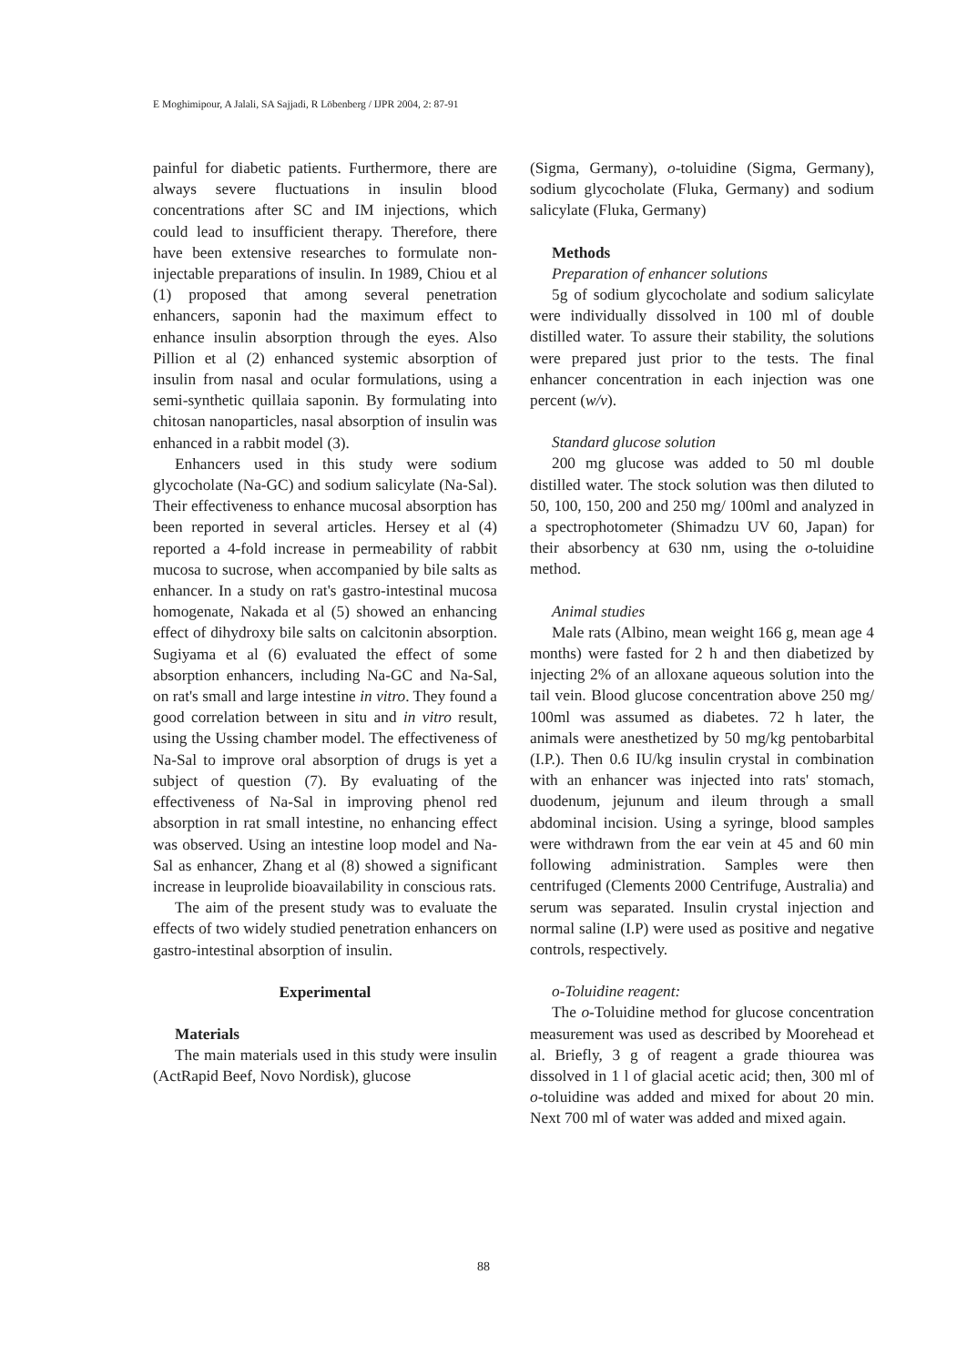E Moghimipour, A Jalali, SA Sajjadi, R Löbenberg / IJPR 2004, 2: 87-91
painful for diabetic patients. Furthermore, there are always severe fluctuations in insulin blood concentrations after SC and IM injections, which could lead to insufficient therapy. Therefore, there have been extensive researches to formulate non-injectable preparations of insulin. In 1989, Chiou et al (1) proposed that among several penetration enhancers, saponin had the maximum effect to enhance insulin absorption through the eyes. Also Pillion et al (2) enhanced systemic absorption of insulin from nasal and ocular formulations, using a semi-synthetic quillaia saponin. By formulating into chitosan nanoparticles, nasal absorption of insulin was enhanced in a rabbit model (3).
Enhancers used in this study were sodium glycocholate (Na-GC) and sodium salicylate (Na-Sal). Their effectiveness to enhance mucosal absorption has been reported in several articles. Hersey et al (4) reported a 4-fold increase in permeability of rabbit mucosa to sucrose, when accompanied by bile salts as enhancer. In a study on rat's gastro-intestinal mucosa homogenate, Nakada et al (5) showed an enhancing effect of dihydroxy bile salts on calcitonin absorption. Sugiyama et al (6) evaluated the effect of some absorption enhancers, including Na-GC and Na-Sal, on rat's small and large intestine in vitro. They found a good correlation between in situ and in vitro result, using the Ussing chamber model. The effectiveness of Na-Sal to improve oral absorption of drugs is yet a subject of question (7). By evaluating of the effectiveness of Na-Sal in improving phenol red absorption in rat small intestine, no enhancing effect was observed. Using an intestine loop model and Na-Sal as enhancer, Zhang et al (8) showed a significant increase in leuprolide bioavailability in conscious rats.
The aim of the present study was to evaluate the effects of two widely studied penetration enhancers on gastro-intestinal absorption of insulin.
Experimental
Materials
The main materials used in this study were insulin (ActRapid Beef, Novo Nordisk), glucose
(Sigma, Germany), o-toluidine (Sigma, Germany), sodium glycocholate (Fluka, Germany) and sodium salicylate (Fluka, Germany)
Methods
Preparation of enhancer solutions
5g of sodium glycocholate and sodium salicylate were individually dissolved in 100 ml of double distilled water. To assure their stability, the solutions were prepared just prior to the tests. The final enhancer concentration in each injection was one percent (w/v).
Standard glucose solution
200 mg glucose was added to 50 ml double distilled water. The stock solution was then diluted to 50, 100, 150, 200 and 250 mg/ 100ml and analyzed in a spectrophotometer (Shimadzu UV 60, Japan) for their absorbency at 630 nm, using the o-toluidine method.
Animal studies
Male rats (Albino, mean weight 166 g, mean age 4 months) were fasted for 2 h and then diabetized by injecting 2% of an alloxane aqueous solution into the tail vein. Blood glucose concentration above 250 mg/ 100ml was assumed as diabetes. 72 h later, the animals were anesthetized by 50 mg/kg pentobarbital (I.P.). Then 0.6 IU/kg insulin crystal in combination with an enhancer was injected into rats' stomach, duodenum, jejunum and ileum through a small abdominal incision. Using a syringe, blood samples were withdrawn from the ear vein at 45 and 60 min following administration. Samples were then centrifuged (Clements 2000 Centrifuge, Australia) and serum was separated. Insulin crystal injection and normal saline (I.P) were used as positive and negative controls, respectively.
o-Toluidine reagent:
The o-Toluidine method for glucose concentration measurement was used as described by Moorehead et al. Briefly, 3 g of reagent a grade thiourea was dissolved in 1 l of glacial acetic acid; then, 300 ml of o-toluidine was added and mixed for about 20 min. Next 700 ml of water was added and mixed again.
88